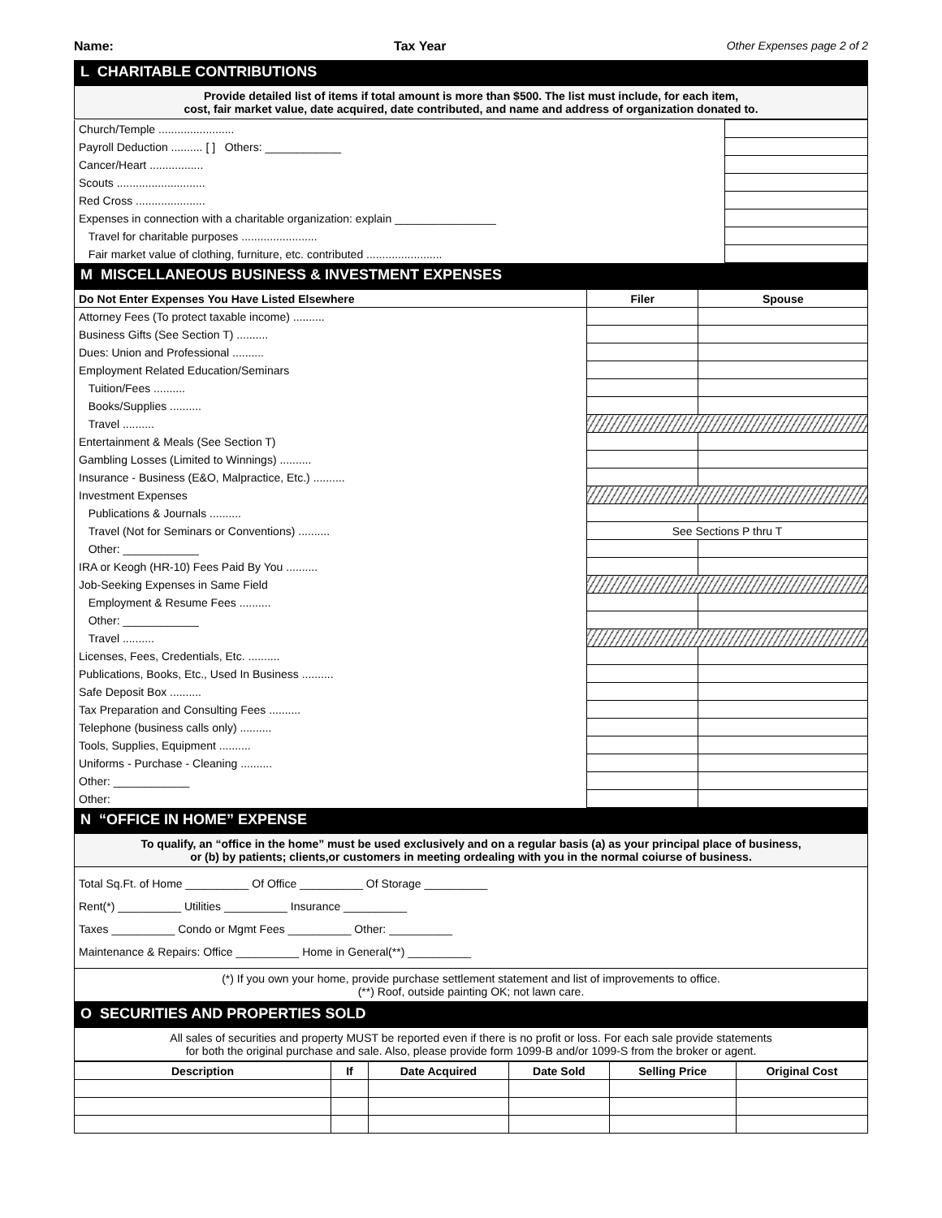Name: Tax Year Other Expenses page 2 of 2
L CHARITABLE CONTRIBUTIONS
Provide detailed list of items if total amount is more than $500. The list must include, for each item,
cost, fair market value, date acquired, date contributed, and name and address of organization donated to.
| Church/Temple ........................ | |
| Payroll Deduction .......... [ ] Others: ____________ | |
| Cancer/Heart ................. | |
| Scouts ............................ | |
| Red Cross ...................... | |
| Expenses in connection with a charitable organization: explain ________________ | |
| Travel for charitable purposes ........................ | |
| Fair market value of clothing, furniture, etc. contributed ........................ | |
M MISCELLANEOUS BUSINESS & INVESTMENT EXPENSES
| Do Not Enter Expenses You Have Listed Elsewhere | Filer | Spouse |
| --- | --- | --- |
| Attorney Fees (To protect taxable income) .......... | | |
| Business Gifts (See Section T) .......... | | |
| Dues: Union and Professional .......... | | |
| Employment Related Education/Seminars | | |
| Tuition/Fees .......... | | |
| Books/Supplies .......... | | |
| Travel .......... | | |
| Entertainment & Meals (See Section T) | | |
| Gambling Losses (Limited to Winnings) .......... | | |
| Insurance - Business (E&O, Malpractice, Etc.) .......... | | |
| Investment Expenses | | |
| Publications & Journals .......... | | |
| Travel (Not for Seminars or Conventions) .......... | See Sections P thru T | |
| Other: ____________ | | |
| IRA or Keogh (HR-10) Fees Paid By You .......... | | |
| Job-Seeking Expenses in Same Field | | |
| Employment & Resume Fees .......... | | |
| Other: ____________ | | |
| Travel .......... | | |
| Licenses, Fees, Credentials, Etc. .......... | | |
| Publications, Books, Etc., Used In Business .......... | | |
| Safe Deposit Box .......... | | |
| Tax Preparation and Consulting Fees .......... | | |
| Telephone (business calls only) .......... | | |
| Tools, Supplies, Equipment .......... | | |
| Uniforms - Purchase - Cleaning .......... | | |
| Other: ____________ | | |
| Other: | | |
N “OFFICE IN HOME” EXPENSE
To qualify, an “office in the home” must be used exclusively and on a regular basis (a) as your principal place of business,
or (b) by patients; clients,or customers in meeting ordealing with you in the normal coiurse of business.
Total Sq.Ft. of Home __________ Of Office __________ Of Storage __________
Rent(*) __________ Utilities __________ Insurance __________
Taxes __________ Condo or Mgmt Fees __________ Other: __________
Maintenance & Repairs: Office __________ Home in General(**) __________
(*) If you own your home, provide purchase settlement statement and list of improvements to office.
(**) Roof, outside painting OK; not lawn care.
O SECURITIES AND PROPERTIES SOLD
All sales of securities and property MUST be reported even if there is no profit or loss. For each sale provide statements
for both the original purchase and sale. Also, please provide form 1099-B and/or 1099-S from the broker or agent.
| Description | If | Date Acquired | Date Sold | Selling Price | Original Cost |
| --- | --- | --- | --- | --- | --- |